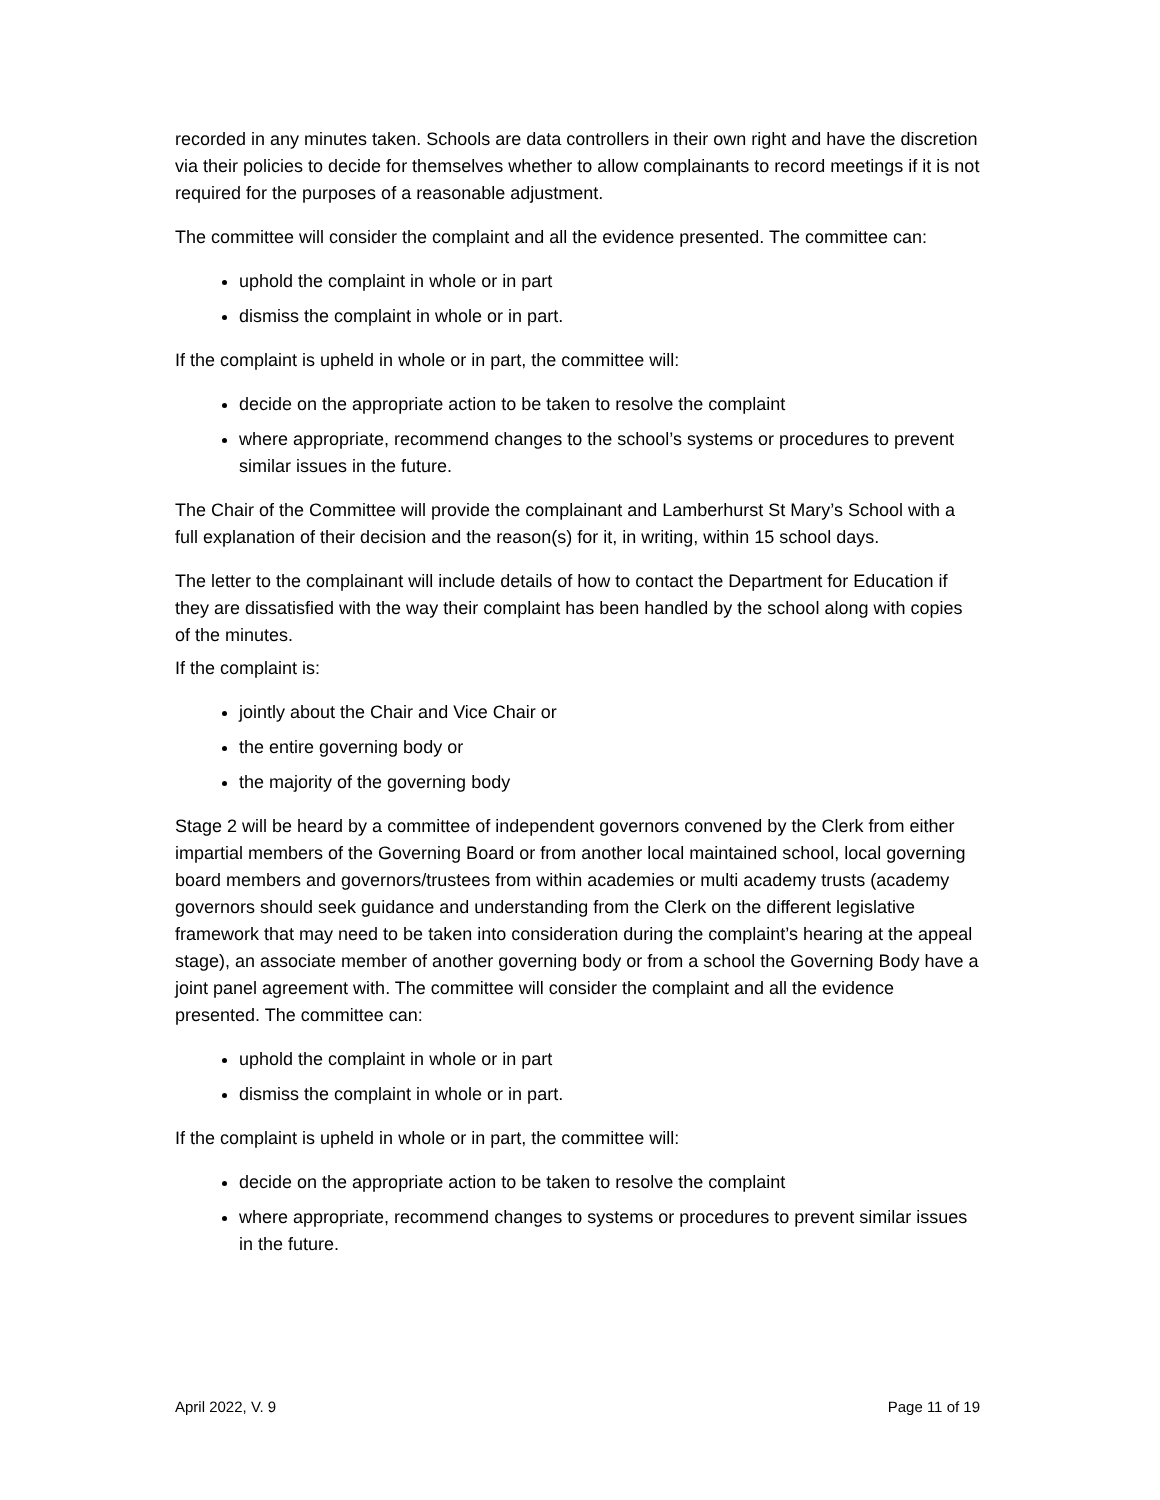recorded in any minutes taken. Schools are data controllers in their own right and have the discretion via their policies to decide for themselves whether to allow complainants to record meetings if it is not required for the purposes of a reasonable adjustment.
The committee will consider the complaint and all the evidence presented. The committee can:
uphold the complaint in whole or in part
dismiss the complaint in whole or in part.
If the complaint is upheld in whole or in part, the committee will:
decide on the appropriate action to be taken to resolve the complaint
where appropriate, recommend changes to the school’s systems or procedures to prevent similar issues in the future.
The Chair of the Committee will provide the complainant and Lamberhurst St Mary’s School with a full explanation of their decision and the reason(s) for it, in writing, within 15 school days.
The letter to the complainant will include details of how to contact the Department for Education if they are dissatisfied with the way their complaint has been handled by the school along with copies of the minutes.
If the complaint is:
jointly about the Chair and Vice Chair or
the entire governing body or
the majority of the governing body
Stage 2 will be heard by a committee of independent governors convened by the Clerk from either impartial members of the Governing Board or from another local maintained school, local governing board members and governors/trustees from within academies or multi academy trusts (academy governors should seek guidance and understanding from the Clerk on the different legislative framework that may need to be taken into consideration during the complaint’s hearing at the appeal stage), an associate member of another governing body or from a school the Governing Body have a joint panel agreement with. The committee will consider the complaint and all the evidence presented. The committee can:
uphold the complaint in whole or in part
dismiss the complaint in whole or in part.
If the complaint is upheld in whole or in part, the committee will:
decide on the appropriate action to be taken to resolve the complaint
where appropriate, recommend changes to systems or procedures to prevent similar issues in the future.
April 2022, V. 9 Page 11 of 19